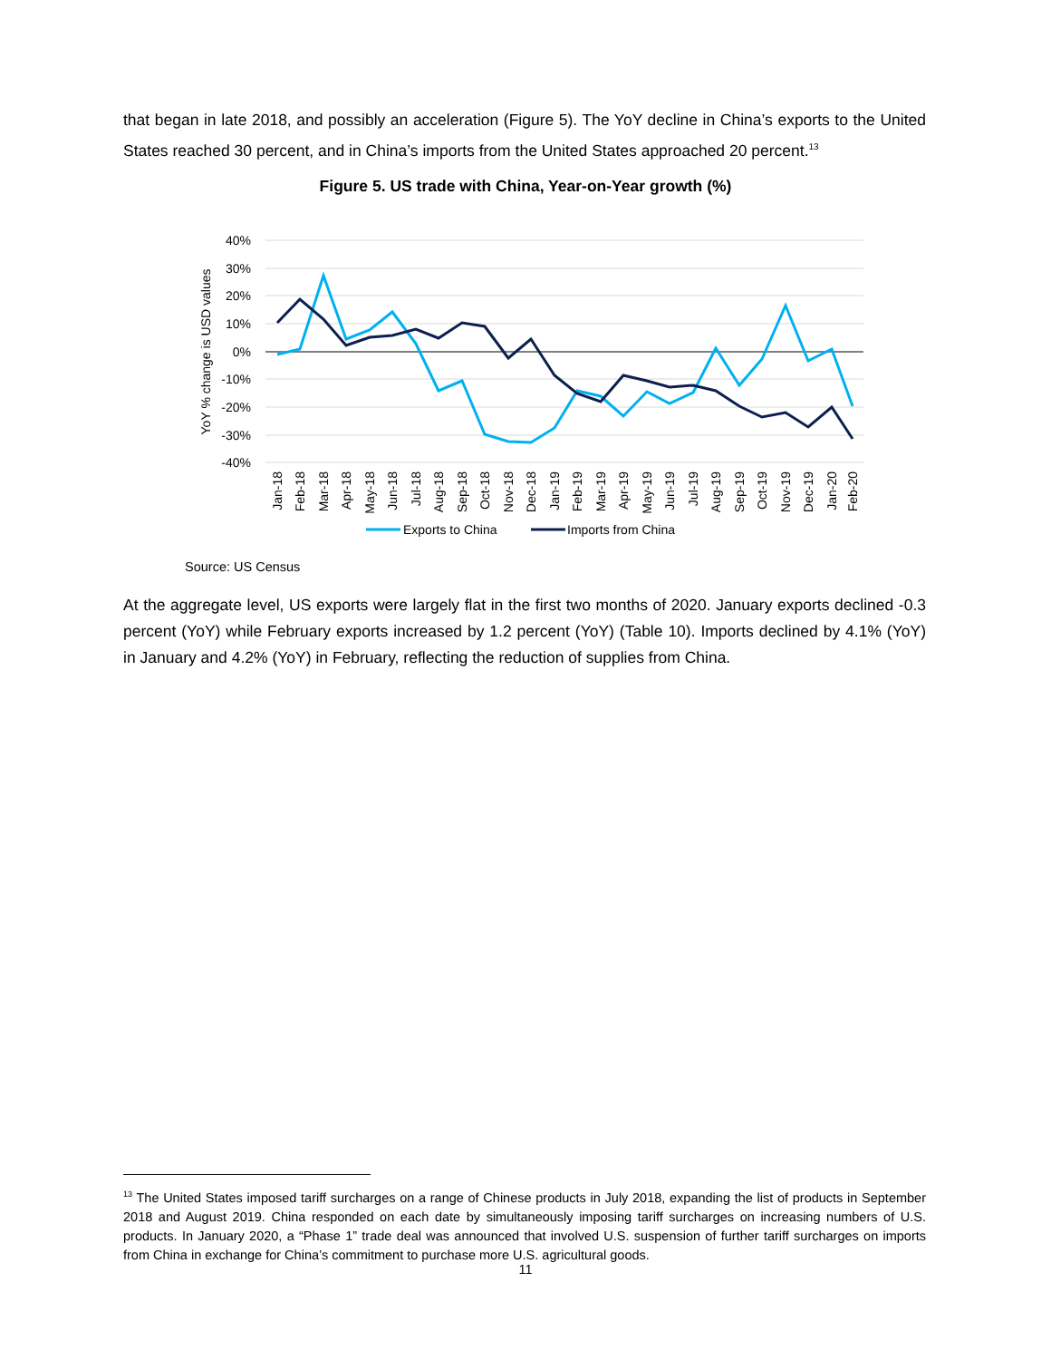that began in late 2018, and possibly an acceleration (Figure 5). The YoY decline in China’s exports to the United States reached 30 percent, and in China’s imports from the United States approached 20 percent.<sup>13</sup>
Figure 5. US trade with China, Year-on-Year growth (%)
40%
30%
20%
10%
0%
-10%
-20%
-30%
-40%
YoY % change is USD values
Jan-18
Feb-18
Mar-18
Apr-18
May-18
Jun-18
Jul-18
Aug-18
Sep-18
Oct-18
Nov-18
Dec-18
Jan-19
Feb-19
Mar-19
Apr-19
May-19
Jun-19
Jul-19
Aug-19
Sep-19
Oct-19
Nov-19
Dec-19
Jan-20
Feb-20
Exports to China
Imports from China
Source: US Census
At the aggregate level, US exports were largely flat in the first two months of 2020. January exports declined -0.3 percent (YoY) while February exports increased by 1.2 percent (YoY) (Table 10). Imports declined by 4.1% (YoY) in January and 4.2% (YoY) in February, reflecting the reduction of supplies from China.
<sup>13</sup> The United States imposed tariff surcharges on a range of Chinese products in July 2018, expanding the list of products in September 2018 and August 2019. China responded on each date by simultaneously imposing tariff surcharges on increasing numbers of U.S. products. In January 2020, a “Phase 1” trade deal was announced that involved U.S. suspension of further tariff surcharges on imports from China in exchange for China’s commitment to purchase more U.S. agricultural goods.
11